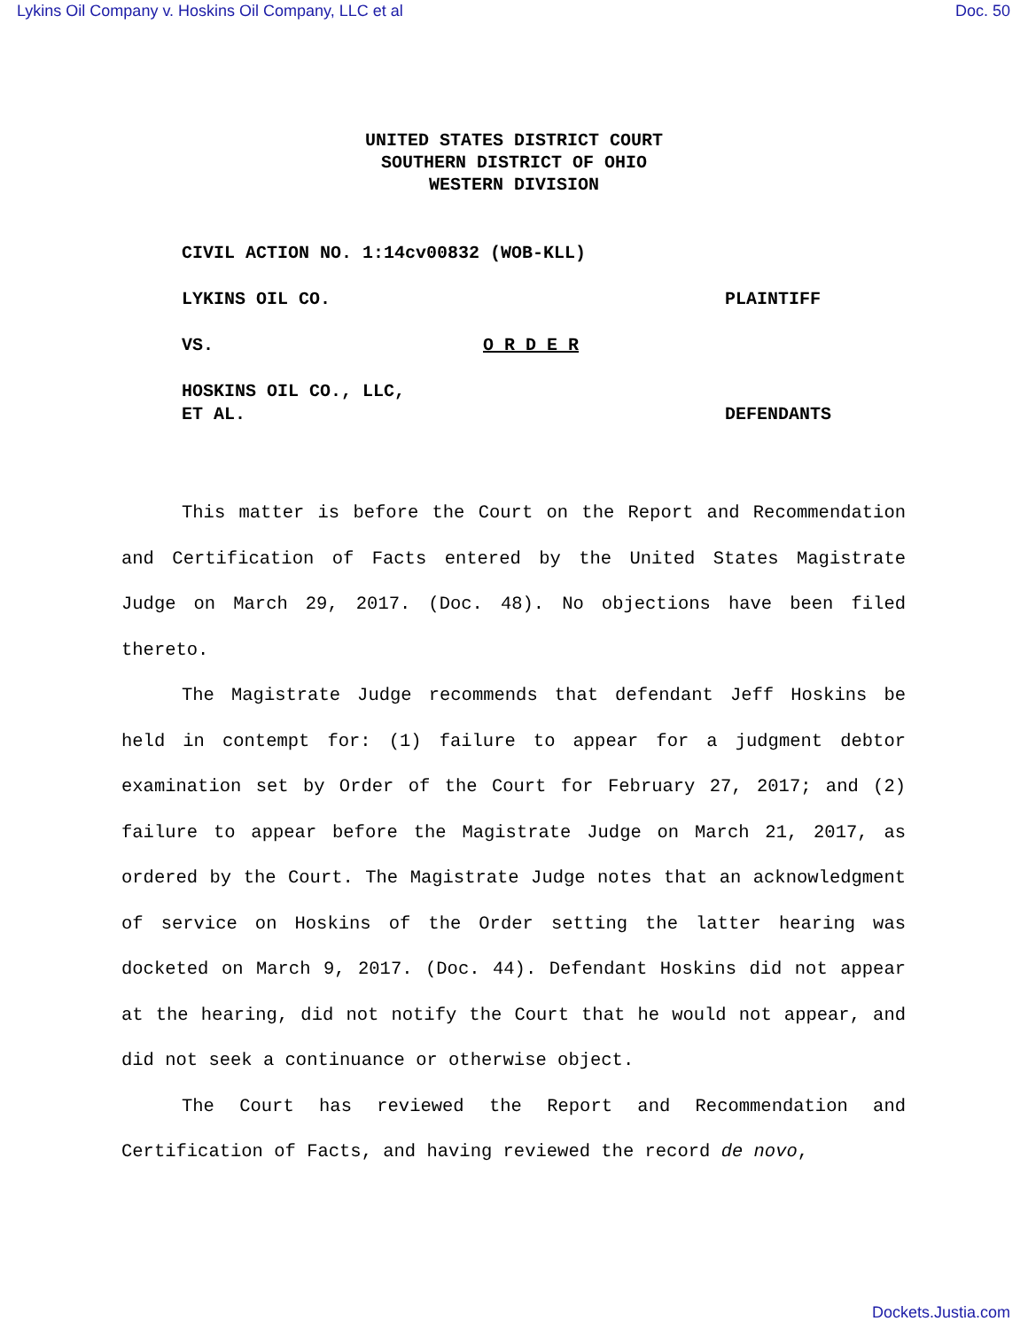Lykins Oil Company v. Hoskins Oil Company, LLC et al Doc. 50
UNITED STATES DISTRICT COURT
SOUTHERN DISTRICT OF OHIO
WESTERN DIVISION
CIVIL ACTION NO. 1:14cv00832 (WOB-KLL)
LYKINS OIL CO. PLAINTIFF
VS. O R D E R
HOSKINS OIL CO., LLC,
ET AL. DEFENDANTS
This matter is before the Court on the Report and Recommendation and Certification of Facts entered by the United States Magistrate Judge on March 29, 2017. (Doc. 48). No objections have been filed thereto.
The Magistrate Judge recommends that defendant Jeff Hoskins be held in contempt for: (1) failure to appear for a judgment debtor examination set by Order of the Court for February 27, 2017; and (2) failure to appear before the Magistrate Judge on March 21, 2017, as ordered by the Court. The Magistrate Judge notes that an acknowledgment of service on Hoskins of the Order setting the latter hearing was docketed on March 9, 2017. (Doc. 44). Defendant Hoskins did not appear at the hearing, did not notify the Court that he would not appear, and did not seek a continuance or otherwise object.
The Court has reviewed the Report and Recommendation and Certification of Facts, and having reviewed the record de novo,
Dockets.Justia.com